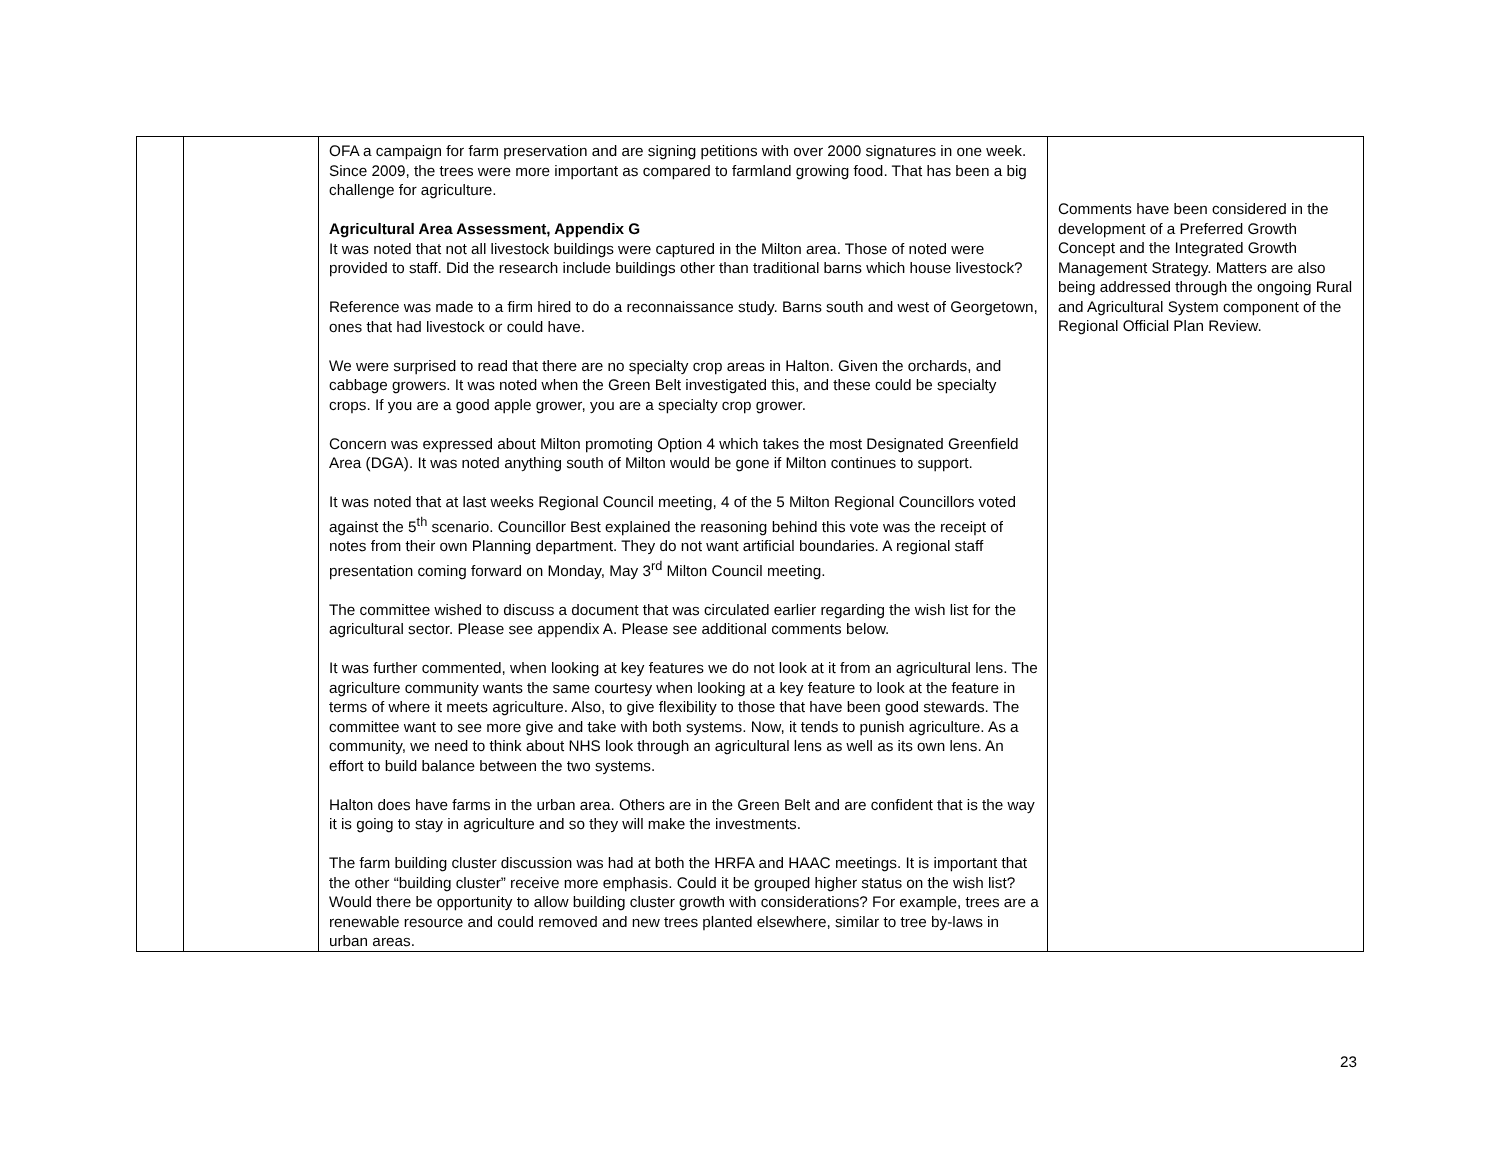| | | OFA a campaign for farm preservation and are signing petitions with over 2000 signatures in one week. Since 2009, the trees were more important as compared to farmland growing food. That has been a big challenge for agriculture. Agricultural Area Assessment, Appendix G It was noted that not all livestock buildings were captured in the Milton area. Those of noted were provided to staff. Did the research include buildings other than traditional barns which house livestock? Reference was made to a firm hired to do a reconnaissance study. Barns south and west of Georgetown, ones that had livestock or could have. We were surprised to read that there are no specialty crop areas in Halton. Given the orchards, and cabbage growers. It was noted when the Green Belt investigated this, and these could be specialty crops. If you are a good apple grower, you are a specialty crop grower. Concern was expressed about Milton promoting Option 4 which takes the most Designated Greenfield Area (DGA). It was noted anything south of Milton would be gone if Milton continues to support. It was noted that at last weeks Regional Council meeting, 4 of the 5 Milton Regional Councillors voted against the 5<sup>th</sup> scenario. Councillor Best explained the reasoning behind this vote was the receipt of notes from their own Planning department. They do not want artificial boundaries. A regional staff presentation coming forward on Monday, May 3<sup>rd</sup> Milton Council meeting. The committee wished to discuss a document that was circulated earlier regarding the wish list for the agricultural sector. Please see appendix A. Please see additional comments below. It was further commented, when looking at key features we do not look at it from an agricultural lens. The agriculture community wants the same courtesy when looking at a key feature to look at the feature in terms of where it meets agriculture. Also, to give flexibility to those that have been good stewards. The committee want to see more give and take with both systems. Now, it tends to punish agriculture. As a community, we need to think about NHS look through an agricultural lens as well as its own lens. An effort to build balance between the two systems. Halton does have farms in the urban area. Others are in the Green Belt and are confident that is the way it is going to stay in agriculture and so they will make the investments. The farm building cluster discussion was had at both the HRFA and HAAC meetings. It is important that the other “building cluster” receive more emphasis. Could it be grouped higher status on the wish list? Would there be opportunity to allow building cluster growth with considerations? For example, trees are a renewable resource and could removed and new trees planted elsewhere, similar to tree by-laws in urban areas. | Comments have been considered in the development of a Preferred Growth Concept and the Integrated Growth Management Strategy. Matters are also being addressed through the ongoing Rural and Agricultural System component of the Regional Official Plan Review. |
23